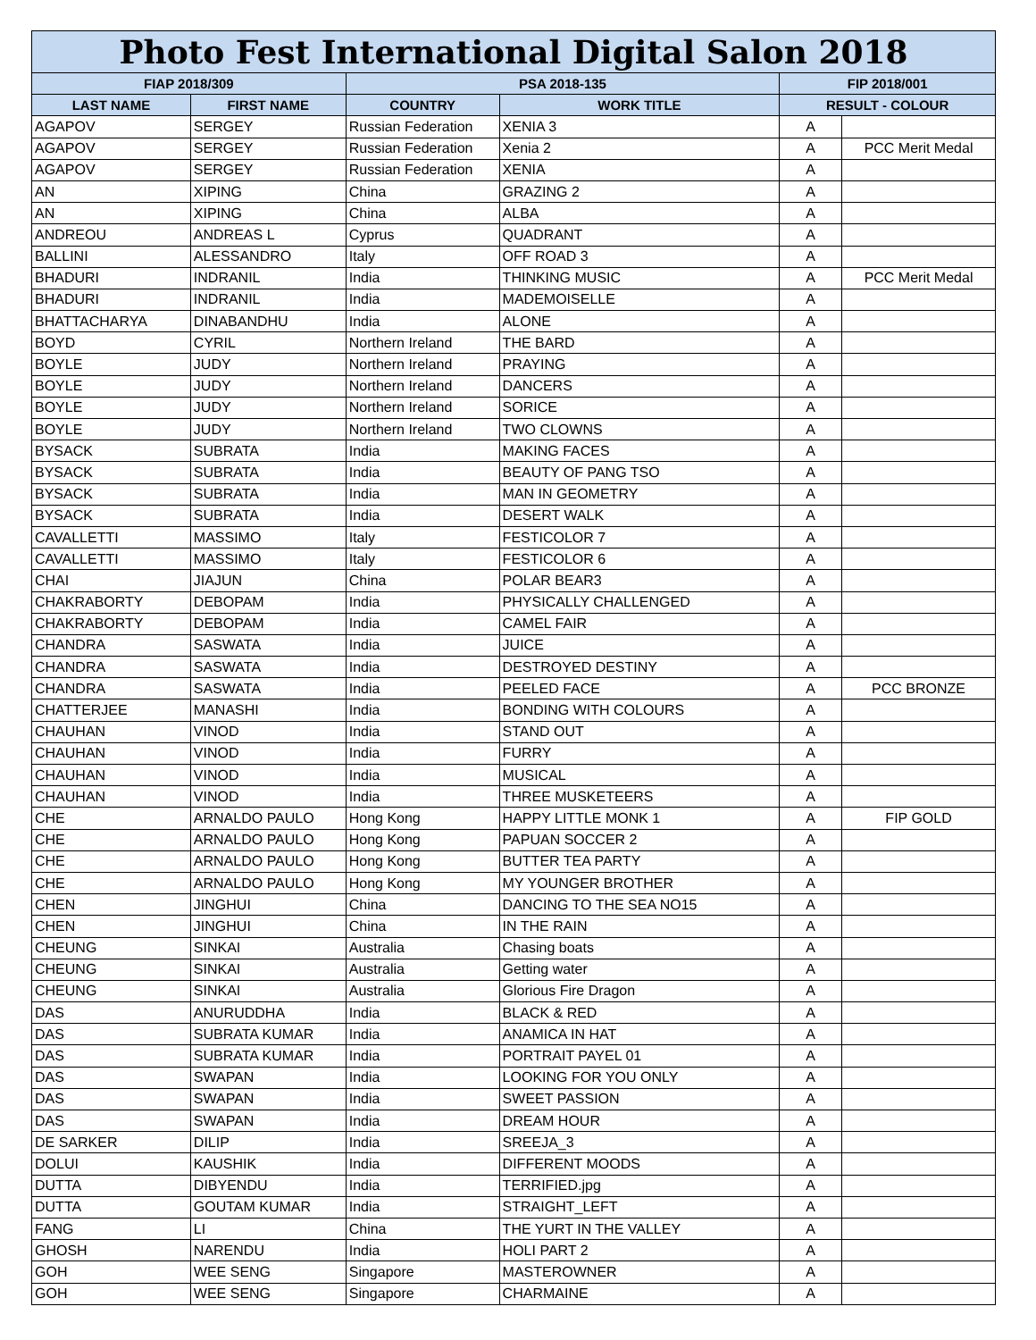| Photo Fest International Digital Salon 2018 | | | | | |
| --- | --- | --- | --- | --- | --- |
| FIAP 2018/309 | | PSA 2018-135 | | FIP 2018/001 | |
| LAST NAME | FIRST NAME | COUNTRY | WORK TITLE | RESULT - COLOUR | |
| AGAPOV | SERGEY | Russian Federation | XENIA 3 | A | |
| AGAPOV | SERGEY | Russian Federation | Xenia 2 | A | PCC Merit Medal |
| AGAPOV | SERGEY | Russian Federation | XENIA | A | |
| AN | XIPING | China | GRAZING 2 | A | |
| AN | XIPING | China | ALBA | A | |
| ANDREOU | ANDREAS L | Cyprus | QUADRANT | A | |
| BALLINI | ALESSANDRO | Italy | OFF ROAD 3 | A | |
| BHADURI | INDRANIL | India | THINKING MUSIC | A | PCC Merit Medal |
| BHADURI | INDRANIL | India | MADEMOISELLE | A | |
| BHATTACHARYA | DINABANDHU | India | ALONE | A | |
| BOYD | CYRIL | Northern Ireland | THE BARD | A | |
| BOYLE | JUDY | Northern Ireland | PRAYING | A | |
| BOYLE | JUDY | Northern Ireland | DANCERS | A | |
| BOYLE | JUDY | Northern Ireland | SORICE | A | |
| BOYLE | JUDY | Northern Ireland | TWO CLOWNS | A | |
| BYSACK | SUBRATA | India | MAKING FACES | A | |
| BYSACK | SUBRATA | India | BEAUTY OF PANG TSO | A | |
| BYSACK | SUBRATA | India | MAN IN GEOMETRY | A | |
| BYSACK | SUBRATA | India | DESERT WALK | A | |
| CAVALLETTI | MASSIMO | Italy | FESTICOLOR 7 | A | |
| CAVALLETTI | MASSIMO | Italy | FESTICOLOR 6 | A | |
| CHAI | JIAJUN | China | POLAR BEAR3 | A | |
| CHAKRABORTY | DEBOPAM | India | PHYSICALLY CHALLENGED | A | |
| CHAKRABORTY | DEBOPAM | India | CAMEL FAIR | A | |
| CHANDRA | SASWATA | India | JUICE | A | |
| CHANDRA | SASWATA | India | DESTROYED DESTINY | A | |
| CHANDRA | SASWATA | India | PEELED FACE | A | PCC BRONZE |
| CHATTERJEE | MANASHI | India | BONDING WITH COLOURS | A | |
| CHAUHAN | VINOD | India | STAND OUT | A | |
| CHAUHAN | VINOD | India | FURRY | A | |
| CHAUHAN | VINOD | India | MUSICAL | A | |
| CHAUHAN | VINOD | India | THREE MUSKETEERS | A | |
| CHE | ARNALDO PAULO | Hong Kong | HAPPY LITTLE MONK 1 | A | FIP GOLD |
| CHE | ARNALDO PAULO | Hong Kong | PAPUAN SOCCER 2 | A | |
| CHE | ARNALDO PAULO | Hong Kong | BUTTER TEA PARTY | A | |
| CHE | ARNALDO PAULO | Hong Kong | MY YOUNGER BROTHER | A | |
| CHEN | JINGHUI | China | DANCING TO THE SEA NO15 | A | |
| CHEN | JINGHUI | China | IN THE RAIN | A | |
| CHEUNG | SINKAI | Australia | Chasing boats | A | |
| CHEUNG | SINKAI | Australia | Getting water | A | |
| CHEUNG | SINKAI | Australia | Glorious Fire Dragon | A | |
| DAS | ANURUDDHA | India | BLACK & RED | A | |
| DAS | SUBRATA KUMAR | India | ANAMICA IN HAT | A | |
| DAS | SUBRATA KUMAR | India | PORTRAIT PAYEL 01 | A | |
| DAS | SWAPAN | India | LOOKING FOR YOU ONLY | A | |
| DAS | SWAPAN | India | SWEET PASSION | A | |
| DAS | SWAPAN | India | DREAM HOUR | A | |
| DE SARKER | DILIP | India | SREEJA_3 | A | |
| DOLUI | KAUSHIK | India | DIFFERENT MOODS | A | |
| DUTTA | DIBYENDU | India | TERRIFIED.jpg | A | |
| DUTTA | GOUTAM KUMAR | India | STRAIGHT_LEFT | A | |
| FANG | LI | China | THE YURT IN THE VALLEY | A | |
| GHOSH | NARENDU | India | HOLI PART 2 | A | |
| GOH | WEE SENG | Singapore | MASTEROWNER | A | |
| GOH | WEE SENG | Singapore | CHARMAINE | A | |